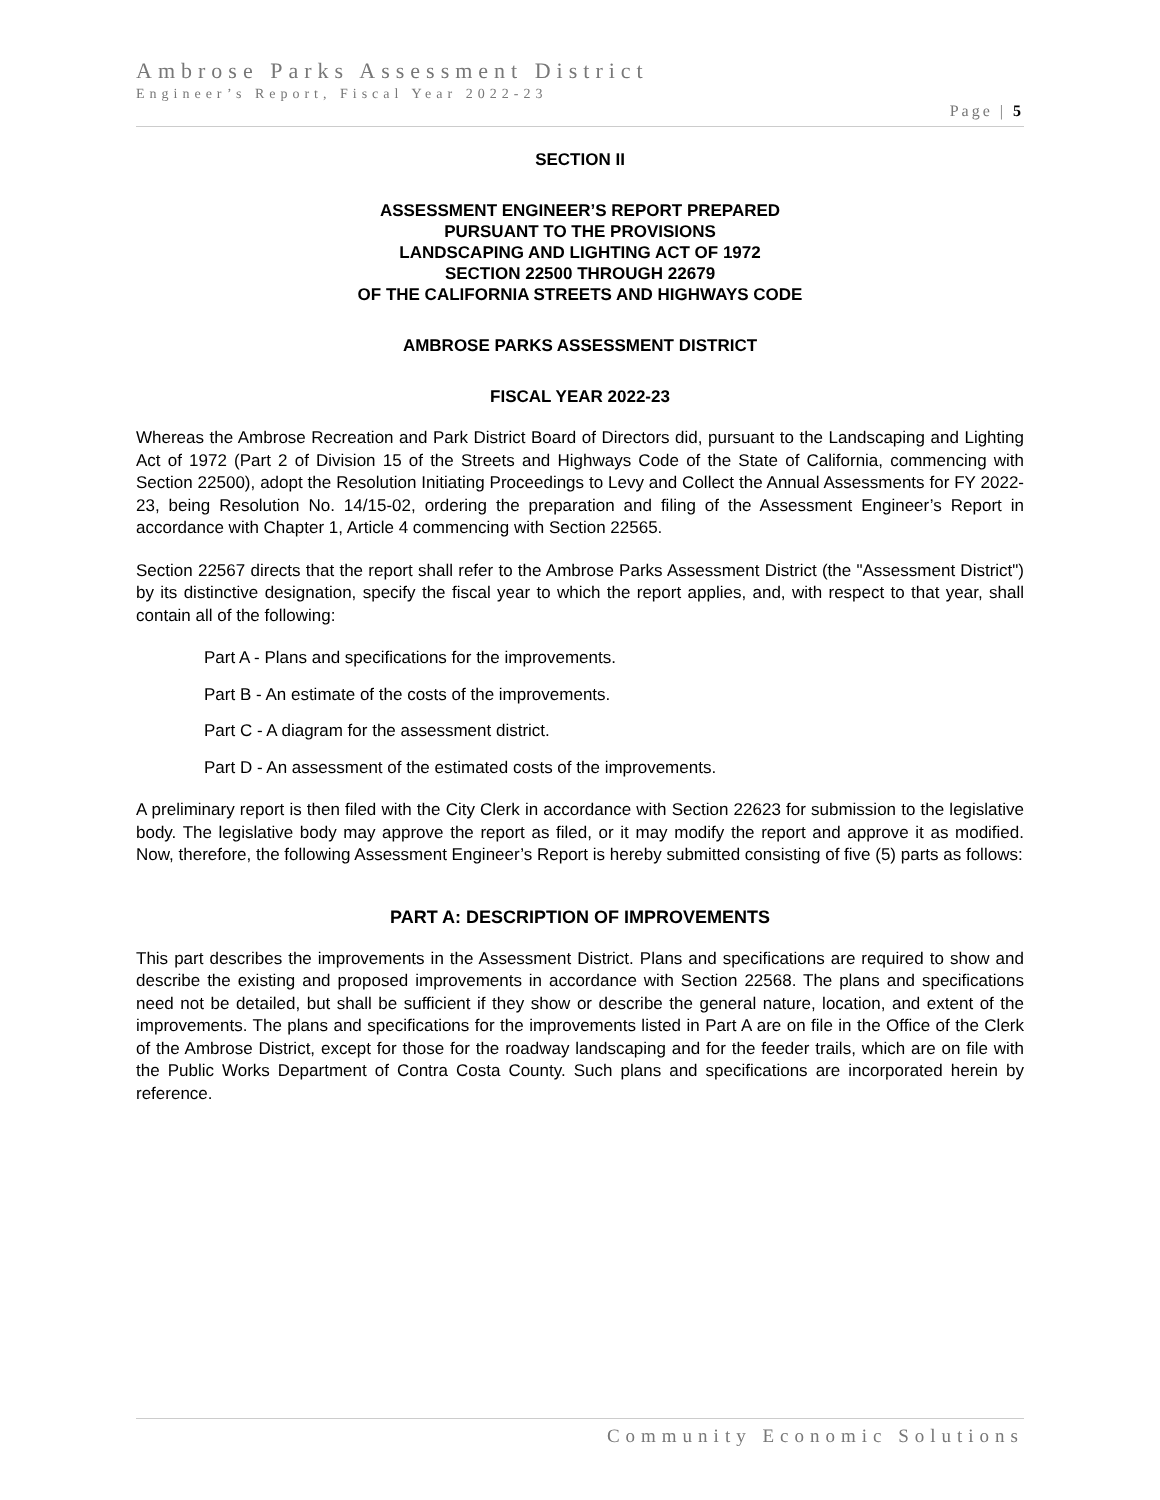Ambrose Parks Assessment District
Engineer’s Report, Fiscal Year 2022-23
Page | 5
SECTION II
ASSESSMENT ENGINEER’S REPORT PREPARED
PURSUANT TO THE PROVISIONS
LANDSCAPING AND LIGHTING ACT OF 1972
SECTION 22500 THROUGH 22679
OF THE CALIFORNIA STREETS AND HIGHWAYS CODE
AMBROSE PARKS ASSESSMENT DISTRICT
FISCAL YEAR 2022-23
Whereas the Ambrose Recreation and Park District Board of Directors did, pursuant to the Landscaping and Lighting Act of 1972 (Part 2 of Division 15 of the Streets and Highways Code of the State of California, commencing with Section 22500), adopt the Resolution Initiating Proceedings to Levy and Collect the Annual Assessments for FY 2022-23, being Resolution No. 14/15-02, ordering the preparation and filing of the Assessment Engineer’s Report in accordance with Chapter 1, Article 4 commencing with Section 22565.
Section 22567 directs that the report shall refer to the Ambrose Parks Assessment District (the "Assessment District") by its distinctive designation, specify the fiscal year to which the report applies, and, with respect to that year, shall contain all of the following:
Part A - Plans and specifications for the improvements.
Part B - An estimate of the costs of the improvements.
Part C - A diagram for the assessment district.
Part D - An assessment of the estimated costs of the improvements.
A preliminary report is then filed with the City Clerk in accordance with Section 22623 for submission to the legislative body. The legislative body may approve the report as filed, or it may modify the report and approve it as modified. Now, therefore, the following Assessment Engineer’s Report is hereby submitted consisting of five (5) parts as follows:
PART A: DESCRIPTION OF IMPROVEMENTS
This part describes the improvements in the Assessment District. Plans and specifications are required to show and describe the existing and proposed improvements in accordance with Section 22568. The plans and specifications need not be detailed, but shall be sufficient if they show or describe the general nature, location, and extent of the improvements. The plans and specifications for the improvements listed in Part A are on file in the Office of the Clerk of the Ambrose District, except for those for the roadway landscaping and for the feeder trails, which are on file with the Public Works Department of Contra Costa County. Such plans and specifications are incorporated herein by reference.
Community Economic Solutions